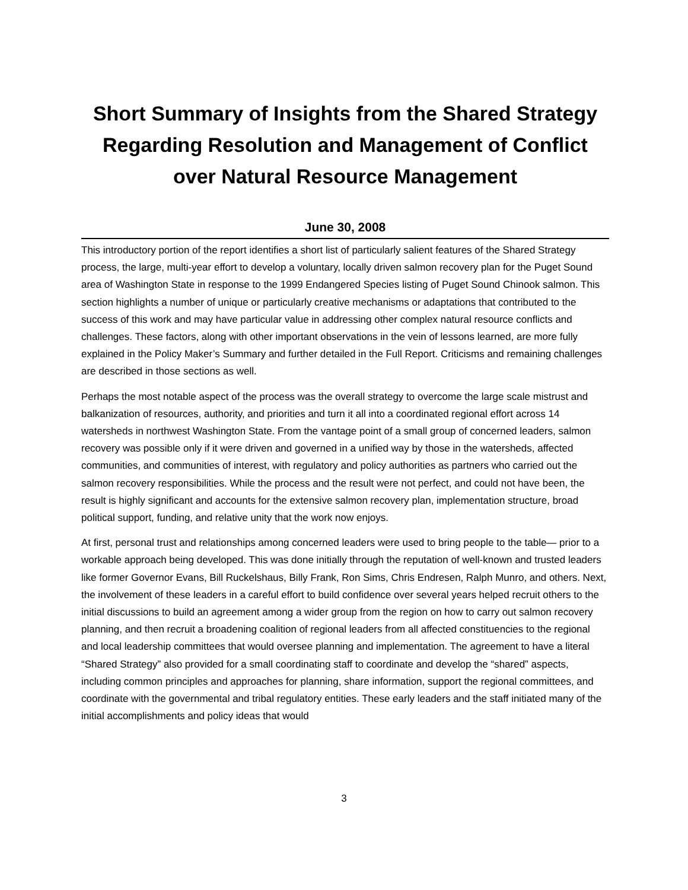Short Summary of Insights from the Shared Strategy Regarding Resolution and Management of Conflict over Natural Resource Management
June 30, 2008
This introductory portion of the report identifies a short list of particularly salient features of the Shared Strategy process, the large, multi-year effort to develop a voluntary, locally driven salmon recovery plan for the Puget Sound area of Washington State in response to the 1999 Endangered Species listing of Puget Sound Chinook salmon. This section highlights a number of unique or particularly creative mechanisms or adaptations that contributed to the success of this work and may have particular value in addressing other complex natural resource conflicts and challenges. These factors, along with other important observations in the vein of lessons learned, are more fully explained in the Policy Maker’s Summary and further detailed in the Full Report. Criticisms and remaining challenges are described in those sections as well.
Perhaps the most notable aspect of the process was the overall strategy to overcome the large scale mistrust and balkanization of resources, authority, and priorities and turn it all into a coordinated regional effort across 14 watersheds in northwest Washington State. From the vantage point of a small group of concerned leaders, salmon recovery was possible only if it were driven and governed in a unified way by those in the watersheds, affected communities, and communities of interest, with regulatory and policy authorities as partners who carried out the salmon recovery responsibilities. While the process and the result were not perfect, and could not have been, the result is highly significant and accounts for the extensive salmon recovery plan, implementation structure, broad political support, funding, and relative unity that the work now enjoys.
At first, personal trust and relationships among concerned leaders were used to bring people to the table— prior to a workable approach being developed. This was done initially through the reputation of well-known and trusted leaders like former Governor Evans, Bill Ruckelshaus, Billy Frank, Ron Sims, Chris Endresen, Ralph Munro, and others. Next, the involvement of these leaders in a careful effort to build confidence over several years helped recruit others to the initial discussions to build an agreement among a wider group from the region on how to carry out salmon recovery planning, and then recruit a broadening coalition of regional leaders from all affected constituencies to the regional and local leadership committees that would oversee planning and implementation. The agreement to have a literal “Shared Strategy” also provided for a small coordinating staff to coordinate and develop the “shared” aspects, including common principles and approaches for planning, share information, support the regional committees, and coordinate with the governmental and tribal regulatory entities. These early leaders and the staff initiated many of the initial accomplishments and policy ideas that would
3